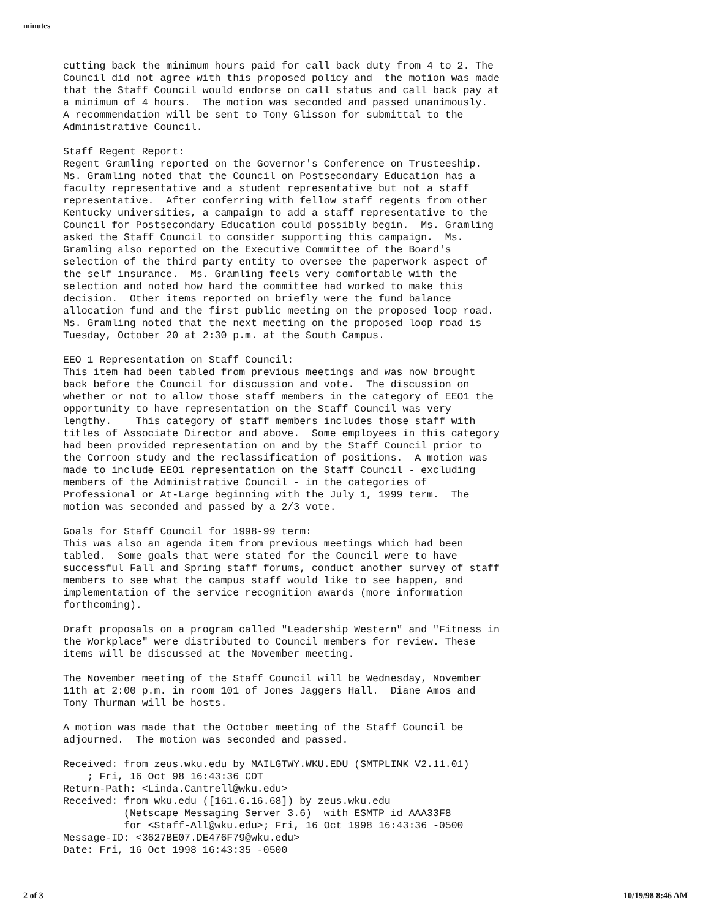minutes
cutting back the minimum hours paid for call back duty from 4 to 2. The Council did not agree with this proposed policy and the motion was made that the Staff Council would endorse on call status and call back pay at a minimum of 4 hours. The motion was seconded and passed unanimously. A recommendation will be sent to Tony Glisson for submittal to the Administrative Council.
Staff Regent Report: Regent Gramling reported on the Governor's Conference on Trusteeship. Ms. Gramling noted that the Council on Postsecondary Education has a faculty representative and a student representative but not a staff representative. After conferring with fellow staff regents from other Kentucky universities, a campaign to add a staff representative to the Council for Postsecondary Education could possibly begin. Ms. Gramling asked the Staff Council to consider supporting this campaign. Ms. Gramling also reported on the Executive Committee of the Board's selection of the third party entity to oversee the paperwork aspect of the self insurance. Ms. Gramling feels very comfortable with the selection and noted how hard the committee had worked to make this decision. Other items reported on briefly were the fund balance allocation fund and the first public meeting on the proposed loop road. Ms. Gramling noted that the next meeting on the proposed loop road is Tuesday, October 20 at 2:30 p.m. at the South Campus.
EEO 1 Representation on Staff Council: This item had been tabled from previous meetings and was now brought back before the Council for discussion and vote. The discussion on whether or not to allow those staff members in the category of EEO1 the opportunity to have representation on the Staff Council was very lengthy. This category of staff members includes those staff with titles of Associate Director and above. Some employees in this category had been provided representation on and by the Staff Council prior to the Corroon study and the reclassification of positions. A motion was made to include EEO1 representation on the Staff Council - excluding members of the Administrative Council - in the categories of Professional or At-Large beginning with the July 1, 1999 term. The motion was seconded and passed by a 2/3 vote.
Goals for Staff Council for 1998-99 term: This was also an agenda item from previous meetings which had been tabled. Some goals that were stated for the Council were to have successful Fall and Spring staff forums, conduct another survey of staff members to see what the campus staff would like to see happen, and implementation of the service recognition awards (more information forthcoming).
Draft proposals on a program called "Leadership Western" and "Fitness in the Workplace" were distributed to Council members for review. These items will be discussed at the November meeting.
The November meeting of the Staff Council will be Wednesday, November 11th at 2:00 p.m. in room 101 of Jones Jaggers Hall. Diane Amos and Tony Thurman will be hosts.
A motion was made that the October meeting of the Staff Council be adjourned. The motion was seconded and passed.
Received: from zeus.wku.edu by MAILGTWY.WKU.EDU (SMTPLINK V2.11.01) ; Fri, 16 Oct 98 16:43:36 CDT Return-Path: <Linda.Cantrell@wku.edu> Received: from wku.edu ([161.6.16.68]) by zeus.wku.edu (Netscape Messaging Server 3.6) with ESMTP id AAA33F8 for <Staff-All@wku.edu>; Fri, 16 Oct 1998 16:43:36 -0500 Message-ID: <3627BE07.DE476F79@wku.edu> Date: Fri, 16 Oct 1998 16:43:35 -0500
2 of 3 10/19/98 8:46 AM